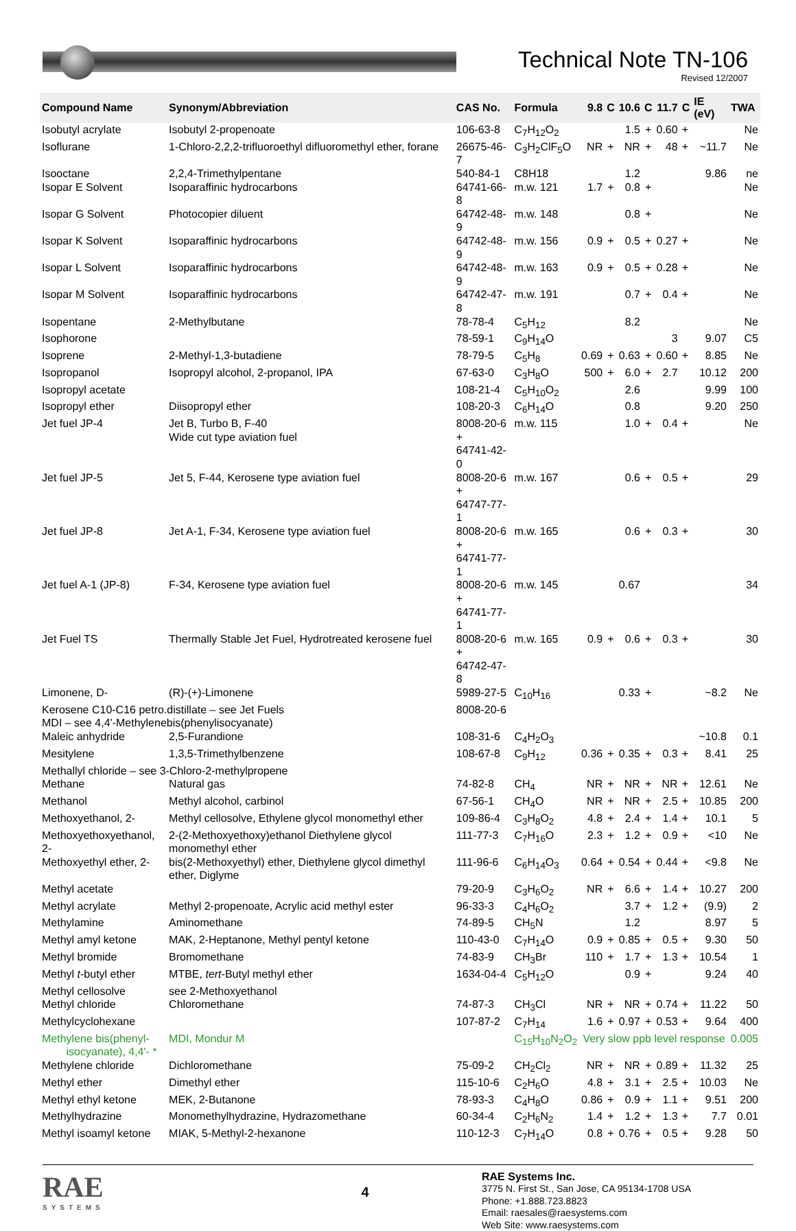Technical Note TN-106
Revised 12/2007
| Compound Name | Synonym/Abbreviation | CAS No. | Formula | 9.8 | C | 10.6 | C | 11.7 | C | IE (eV) | TWA |
| --- | --- | --- | --- | --- | --- | --- | --- | --- | --- | --- | --- |
| Isobutyl acrylate | Isobutyl 2-propenoate | 106-63-8 | C<sub>7</sub>H<sub>12</sub>O<sub>2</sub> | | | 1.5 | + | 0.60 | + | | Ne |
| Isoflurane | 1-Chloro-2,2,2-trifluoroethyl difluoromethyl ether, forane | 26675-46-7 | C<sub>3</sub>H<sub>2</sub>ClF<sub>5</sub>O | NR | + | NR | + | 48 | + | ~11.7 | Ne |
| Isooctane | 2,2,4-Trimethylpentane | 540-84-1 | C8H18 | | | 1.2 | | | | 9.86 | ne |
| Isopar E Solvent | Isoparaffinic hydrocarbons | 64741-66-8 | m.w. 121 | 1.7 | + | 0.8 | + | | | | Ne |
| Isopar G Solvent | Photocopier diluent | 64742-48-9 | m.w. 148 | | | 0.8 | + | | | | Ne |
| Isopar K Solvent | Isoparaffinic hydrocarbons | 64742-48-9 | m.w. 156 | 0.9 | + | 0.5 | + | 0.27 | + | | Ne |
| Isopar L Solvent | Isoparaffinic hydrocarbons | 64742-48-9 | m.w. 163 | 0.9 | + | 0.5 | + | 0.28 | + | | Ne |
| Isopar M Solvent | Isoparaffinic hydrocarbons | 64742-47-8 | m.w. 191 | | | 0.7 | + | 0.4 | + | | Ne |
| Isopentane | 2-Methylbutane | 78-78-4 | C<sub>5</sub>H<sub>12</sub> | | | 8.2 | | | | | Ne |
| Isophorone | | 78-59-1 | C<sub>9</sub>H<sub>14</sub>O | | | | | 3 | | 9.07 | C5 |
| Isoprene | 2-Methyl-1,3-butadiene | 78-79-5 | C<sub>5</sub>H<sub>8</sub> | 0.69 | + | 0.63 | + | 0.60 | + | 8.85 | Ne |
| Isopropanol | Isopropyl alcohol, 2-propanol, IPA | 67-63-0 | C<sub>3</sub>H<sub>8</sub>O | 500 | + | 6.0 | + | 2.7 | | 10.12 | 200 |
| Isopropyl acetate | | 108-21-4 | C<sub>5</sub>H<sub>10</sub>O<sub>2</sub> | | | 2.6 | | | | 9.99 | 100 |
| Isopropyl ether | Diisopropyl ether | 108-20-3 | C<sub>6</sub>H<sub>14</sub>O | | | 0.8 | | | | 9.20 | 250 |
| Jet fuel JP-4 | Jet B, Turbo B, F-40 Wide cut type aviation fuel | 8008-20-6 + 64741-42-0 | m.w. 115 | | | 1.0 | + | 0.4 | + | | Ne |
| Jet fuel JP-5 | Jet 5, F-44, Kerosene type aviation fuel | 8008-20-6 + 64747-77-1 | m.w. 167 | | | 0.6 | + | 0.5 | + | | 29 |
| Jet fuel JP-8 | Jet A-1, F-34, Kerosene type aviation fuel | 8008-20-6 + 64741-77-1 | m.w. 165 | | | 0.6 | + | 0.3 | + | | 30 |
| Jet fuel A-1 (JP-8) | F-34, Kerosene type aviation fuel | 8008-20-6 + 64741-77-1 | m.w. 145 | | | 0.67 | | | | | 34 |
| Jet Fuel TS | Thermally Stable Jet Fuel, Hydrotreated kerosene fuel | 8008-20-6 + 64742-47-8 | m.w. 165 | 0.9 | + | 0.6 | + | 0.3 | + | | 30 |
| Limonene, D- | (R)-(+)-Limonene | 5989-27-5 | C<sub>10</sub>H<sub>16</sub> | | | 0.33 | + | | | ~8.2 | Ne |
| Kerosene C10-C16 petro.distillate – see Jet Fuels | | 8008-20-6 | | | | | | | | | |
| MDI – see 4,4'-Methylenebis(phenylisocyanate) | | | | | | | | | | | |
| Maleic anhydride | 2,5-Furandione | 108-31-6 | C<sub>4</sub>H<sub>2</sub>O<sub>3</sub> | | | | | | | ~10.8 | 0.1 |
| Mesitylene | 1,3,5-Trimethylbenzene | 108-67-8 | C<sub>9</sub>H<sub>12</sub> | 0.36 | + | 0.35 | + | 0.3 | + | 8.41 | 25 |
| Methallyl chloride – see 3-Chloro-2-methylpropene | | | | | | | | | | | |
| Methane | Natural gas | 74-82-8 | CH<sub>4</sub> | NR | + | NR | + | NR | + | 12.61 | Ne |
| Methanol | Methyl alcohol, carbinol | 67-56-1 | CH<sub>4</sub>O | NR | + | NR | + | 2.5 | + | 10.85 | 200 |
| Methoxyethanol, 2- | Methyl cellosolve, Ethylene glycol monomethyl ether | 109-86-4 | C<sub>3</sub>H<sub>8</sub>O<sub>2</sub> | 4.8 | + | 2.4 | + | 1.4 | + | 10.1 | 5 |
| Methoxyethoxyethanol, 2- | 2-(2-Methoxyethoxy)ethanol Diethylene glycol monomethyl ether | 111-77-3 | C<sub>7</sub>H<sub>16</sub>O | 2.3 | + | 1.2 | + | 0.9 | + | <10 | Ne |
| Methoxyethyl ether, 2- | bis(2-Methoxyethyl) ether, Diethylene glycol dimethyl ether, Diglyme | 111-96-6 | C<sub>6</sub>H<sub>14</sub>O<sub>3</sub> | 0.64 | + | 0.54 | + | 0.44 | + | <9.8 | Ne |
| Methyl acetate | | 79-20-9 | C<sub>3</sub>H<sub>6</sub>O<sub>2</sub> | NR | + | 6.6 | + | 1.4 | + | 10.27 | 200 |
| Methyl acrylate | Methyl 2-propenoate, Acrylic acid methyl ester | 96-33-3 | C<sub>4</sub>H<sub>6</sub>O<sub>2</sub> | | | 3.7 | + | 1.2 | + | (9.9) | 2 |
| Methylamine | Aminomethane | 74-89-5 | CH<sub>5</sub>N | | | 1.2 | | | | 8.97 | 5 |
| Methyl amyl ketone | MAK, 2-Heptanone, Methyl pentyl ketone | 110-43-0 | C<sub>7</sub>H<sub>14</sub>O | 0.9 | + | 0.85 | + | 0.5 | + | 9.30 | 50 |
| Methyl bromide | Bromomethane | 74-83-9 | CH<sub>3</sub>Br | 110 | + | 1.7 | + | 1.3 | + | 10.54 | 1 |
| Methyl t -butyl ether | MTBE, tert -Butyl methyl ether | 1634-04-4 | C<sub>5</sub>H<sub>12</sub>O | | | 0.9 | + | | | 9.24 | 40 |
| Methyl cellosolve | see 2-Methoxyethanol | | | | | | | | | | |
| Methyl chloride | Chloromethane | 74-87-3 | CH<sub>3</sub>Cl | NR | + | NR | + | 0.74 | + | 11.22 | 50 |
| Methylcyclohexane | | 107-87-2 | C<sub>7</sub>H<sub>14</sub> | 1.6 | + | 0.97 | + | 0.53 | + | 9.64 | 400 |
| Methylene bis(phenyl- isocyanate), 4,4'- * | MDI, Mondur M | | C<sub>15</sub>H<sub>10</sub>N<sub>2</sub>O<sub>2</sub> | Very slow ppb level response | | | | | | | 0.005 |
| Methylene chloride | Dichloromethane | 75-09-2 | CH<sub>2</sub>Cl<sub>2</sub> | NR | + | NR | + | 0.89 | + | 11.32 | 25 |
| Methyl ether | Dimethyl ether | 115-10-6 | C<sub>2</sub>H<sub>6</sub>O | 4.8 | + | 3.1 | + | 2.5 | + | 10.03 | Ne |
| Methyl ethyl ketone | MEK, 2-Butanone | 78-93-3 | C<sub>4</sub>H<sub>8</sub>O | 0.86 | + | 0.9 | + | 1.1 | + | 9.51 | 200 |
| Methylhydrazine | Monomethylhydrazine, Hydrazomethane | 60-34-4 | C<sub>2</sub>H<sub>6</sub>N<sub>2</sub> | 1.4 | + | 1.2 | + | 1.3 | + | 7.7 | 0.01 |
| Methyl isoamyl ketone | MIAK, 5-Methyl-2-hexanone | 110-12-3 | C<sub>7</sub>H<sub>14</sub>O | 0.8 | + | 0.76 | + | 0.5 | + | 9.28 | 50 |
RAE
SYSTEMS
4
RAE Systems Inc.
3775 N. First St., San Jose, CA 95134-1708 USA
Phone: +1.888.723.8823
Email: raesales@raesystems.com
Web Site: www.raesystems.com